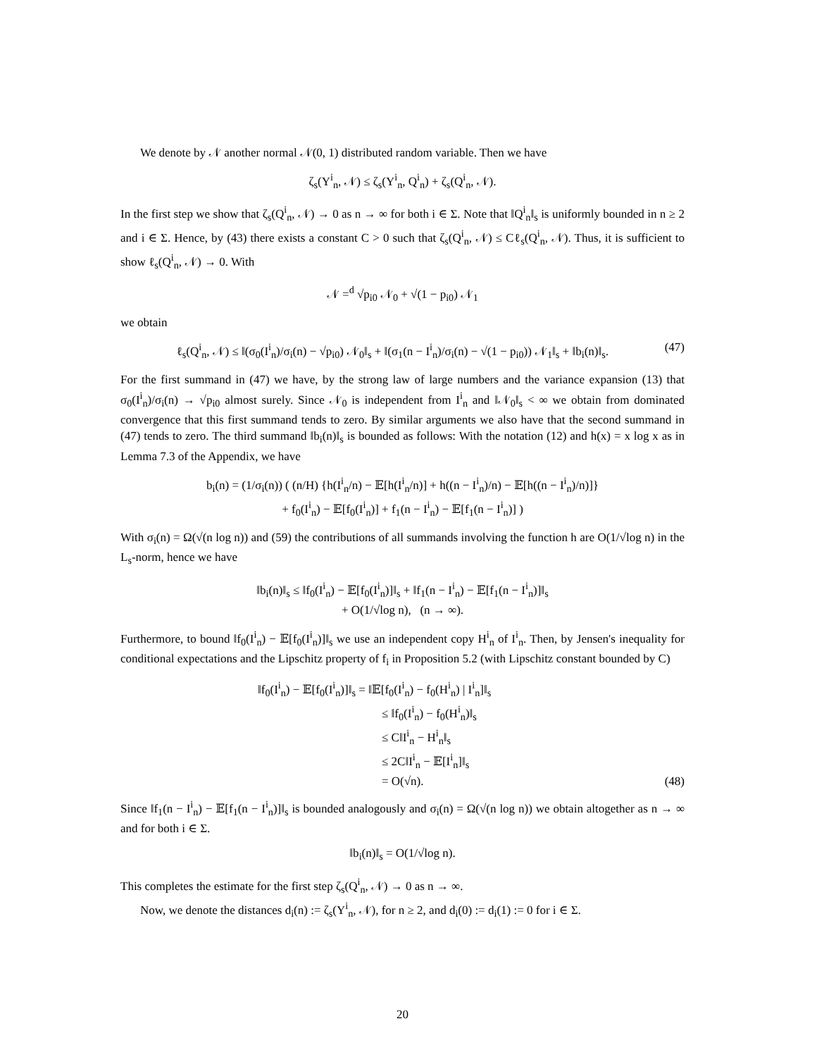We denote by 𝒩 another normal 𝒩(0, 1) distributed random variable. Then we have
ζ<sub>s</sub>(Y<sup>i</sup><sub>n</sub>, 𝒩) ≤ ζ<sub>s</sub>(Y<sup>i</sup><sub>n</sub>, Q<sup>i</sup><sub>n</sub>) + ζ<sub>s</sub>(Q<sup>i</sup><sub>n</sub>, 𝒩).
In the first step we show that ζ<sub>s</sub>(Q<sup>i</sup><sub>n</sub>, 𝒩) → 0 as n → ∞ for both i ∈ Σ. Note that ‖Q<sup>i</sup><sub>n</sub>‖<sub>s</sub> is uniformly bounded in n ≥ 2 and i ∈ Σ. Hence, by (43) there exists a constant C > 0 such that ζ<sub>s</sub>(Q<sup>i</sup><sub>n</sub>, 𝒩) ≤ Cℓ<sub>s</sub>(Q<sup>i</sup><sub>n</sub>, 𝒩). Thus, it is sufficient to show ℓ<sub>s</sub>(Q<sup>i</sup><sub>n</sub>, 𝒩) → 0. With
𝒩 =<sup>d</sup> √p<sub>i0</sub> 𝒩<sub>0</sub> + √(1 − p<sub>i0</sub>) 𝒩<sub>1</sub>
we obtain
ℓ<sub>s</sub>(Q<sup>i</sup><sub>n</sub>, 𝒩) ≤ ‖(σ<sub>0</sub>(I<sup>i</sup><sub>n</sub>)/σ<sub>i</sub>(n) − √p<sub>i0</sub>) 𝒩<sub>0</sub>‖<sub>s</sub> + ‖(σ<sub>1</sub>(n − I<sup>i</sup><sub>n</sub>)/σ<sub>i</sub>(n) − √(1 − p<sub>i0</sub>)) 𝒩<sub>1</sub>‖<sub>s</sub> + ‖b<sub>i</sub>(n)‖<sub>s</sub>. (47)
For the first summand in (47) we have, by the strong law of large numbers and the variance expansion (13) that σ<sub>0</sub>(I<sup>i</sup><sub>n</sub>)/σ<sub>i</sub>(n) → √p<sub>i0</sub> almost surely. Since 𝒩<sub>0</sub> is independent from I<sup>i</sup><sub>n</sub> and ‖𝒩<sub>0</sub>‖<sub>s</sub> < ∞ we obtain from dominated convergence that this first summand tends to zero. By similar arguments we also have that the second summand in (47) tends to zero. The third summand ‖b<sub>i</sub>(n)‖<sub>s</sub> is bounded as follows: With the notation (12) and h(x) = x log x as in Lemma 7.3 of the Appendix, we have
b<sub>i</sub>(n) = (1/σ<sub>i</sub>(n)) ( (n/H) {h(I<sup>i</sup><sub>n</sub>/n) − 𝔼[h(I<sup>i</sup><sub>n</sub>/n)] + h((n − I<sup>i</sup><sub>n</sub>)/n) − 𝔼[h((n − I<sup>i</sup><sub>n</sub>)/n)]}
+ f<sub>0</sub>(I<sup>i</sup><sub>n</sub>) − 𝔼[f<sub>0</sub>(I<sup>i</sup><sub>n</sub>)] + f<sub>1</sub>(n − I<sup>i</sup><sub>n</sub>) − 𝔼[f<sub>1</sub>(n − I<sup>i</sup><sub>n</sub>)] )
With σ<sub>i</sub>(n) = Ω(√(n log n)) and (59) the contributions of all summands involving the function h are O(1/√log n) in the L<sub>s</sub>-norm, hence we have
‖b<sub>i</sub>(n)‖<sub>s</sub> ≤ ‖f<sub>0</sub>(I<sup>i</sup><sub>n</sub>) − 𝔼[f<sub>0</sub>(I<sup>i</sup><sub>n</sub>)]‖<sub>s</sub> + ‖f<sub>1</sub>(n − I<sup>i</sup><sub>n</sub>) − 𝔼[f<sub>1</sub>(n − I<sup>i</sup><sub>n</sub>)]‖<sub>s</sub>
+ O(1/√log n), (n → ∞).
Furthermore, to bound ‖f<sub>0</sub>(I<sup>i</sup><sub>n</sub>) − 𝔼[f<sub>0</sub>(I<sup>i</sup><sub>n</sub>)]‖<sub>s</sub> we use an independent copy H<sup>i</sup><sub>n</sub> of I<sup>i</sup><sub>n</sub>. Then, by Jensen's inequality for conditional expectations and the Lipschitz property of f<sub>i</sub> in Proposition 5.2 (with Lipschitz constant bounded by C)
‖f<sub>0</sub>(I<sup>i</sup><sub>n</sub>) − 𝔼[f<sub>0</sub>(I<sup>i</sup><sub>n</sub>)]‖<sub>s</sub> = ‖𝔼[f<sub>0</sub>(I<sup>i</sup><sub>n</sub>) − f<sub>0</sub>(H<sup>i</sup><sub>n</sub>) | I<sup>i</sup><sub>n</sub>]‖<sub>s</sub>
≤ ‖f<sub>0</sub>(I<sup>i</sup><sub>n</sub>) − f<sub>0</sub>(H<sup>i</sup><sub>n</sub>)‖<sub>s</sub>
≤ C‖I<sup>i</sup><sub>n</sub> − H<sup>i</sup><sub>n</sub>‖<sub>s</sub>
≤ 2C‖I<sup>i</sup><sub>n</sub> − 𝔼[I<sup>i</sup><sub>n</sub>]‖<sub>s</sub>
= O(√n). (48)
Since ‖f<sub>1</sub>(n − I<sup>i</sup><sub>n</sub>) − 𝔼[f<sub>1</sub>(n − I<sup>i</sup><sub>n</sub>)]‖<sub>s</sub> is bounded analogously and σ<sub>i</sub>(n) = Ω(√(n log n)) we obtain altogether as n → ∞ and for both i ∈ Σ.
‖b<sub>i</sub>(n)‖<sub>s</sub> = O(1/√log n).
This completes the estimate for the first step ζ<sub>s</sub>(Q<sup>i</sup><sub>n</sub>, 𝒩) → 0 as n → ∞.
Now, we denote the distances d<sub>i</sub>(n) := ζ<sub>s</sub>(Y<sup>i</sup><sub>n</sub>, 𝒩), for n ≥ 2, and d<sub>i</sub>(0) := d<sub>i</sub>(1) := 0 for i ∈ Σ.
20